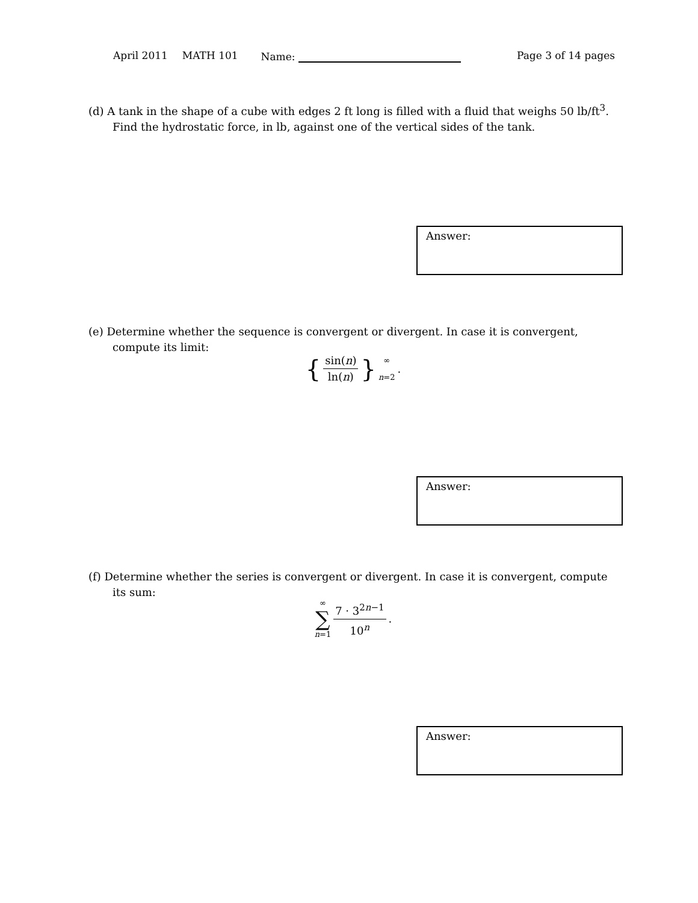April 2011 MATH 101 Name: Page 3 of 14 pages
(d) A tank in the shape of a cube with edges 2 ft long is filled with a fluid that weighs 50 lb/ft<sup>3</sup>. Find the hydrostatic force, in lb, against one of the vertical sides of the tank.
Answer:
(e) Determine whether the sequence is convergent or divergent. In case it is convergent, compute its limit:
{ sin(n) ln(n) } ∞ n=2.
Answer:
(f) Determine whether the series is convergent or divergent. In case it is convergent, compute its sum:
∞ ∑ n=1 7 · 3<sup>2n−1</sup> 10<sup>n</sup>.
Answer: